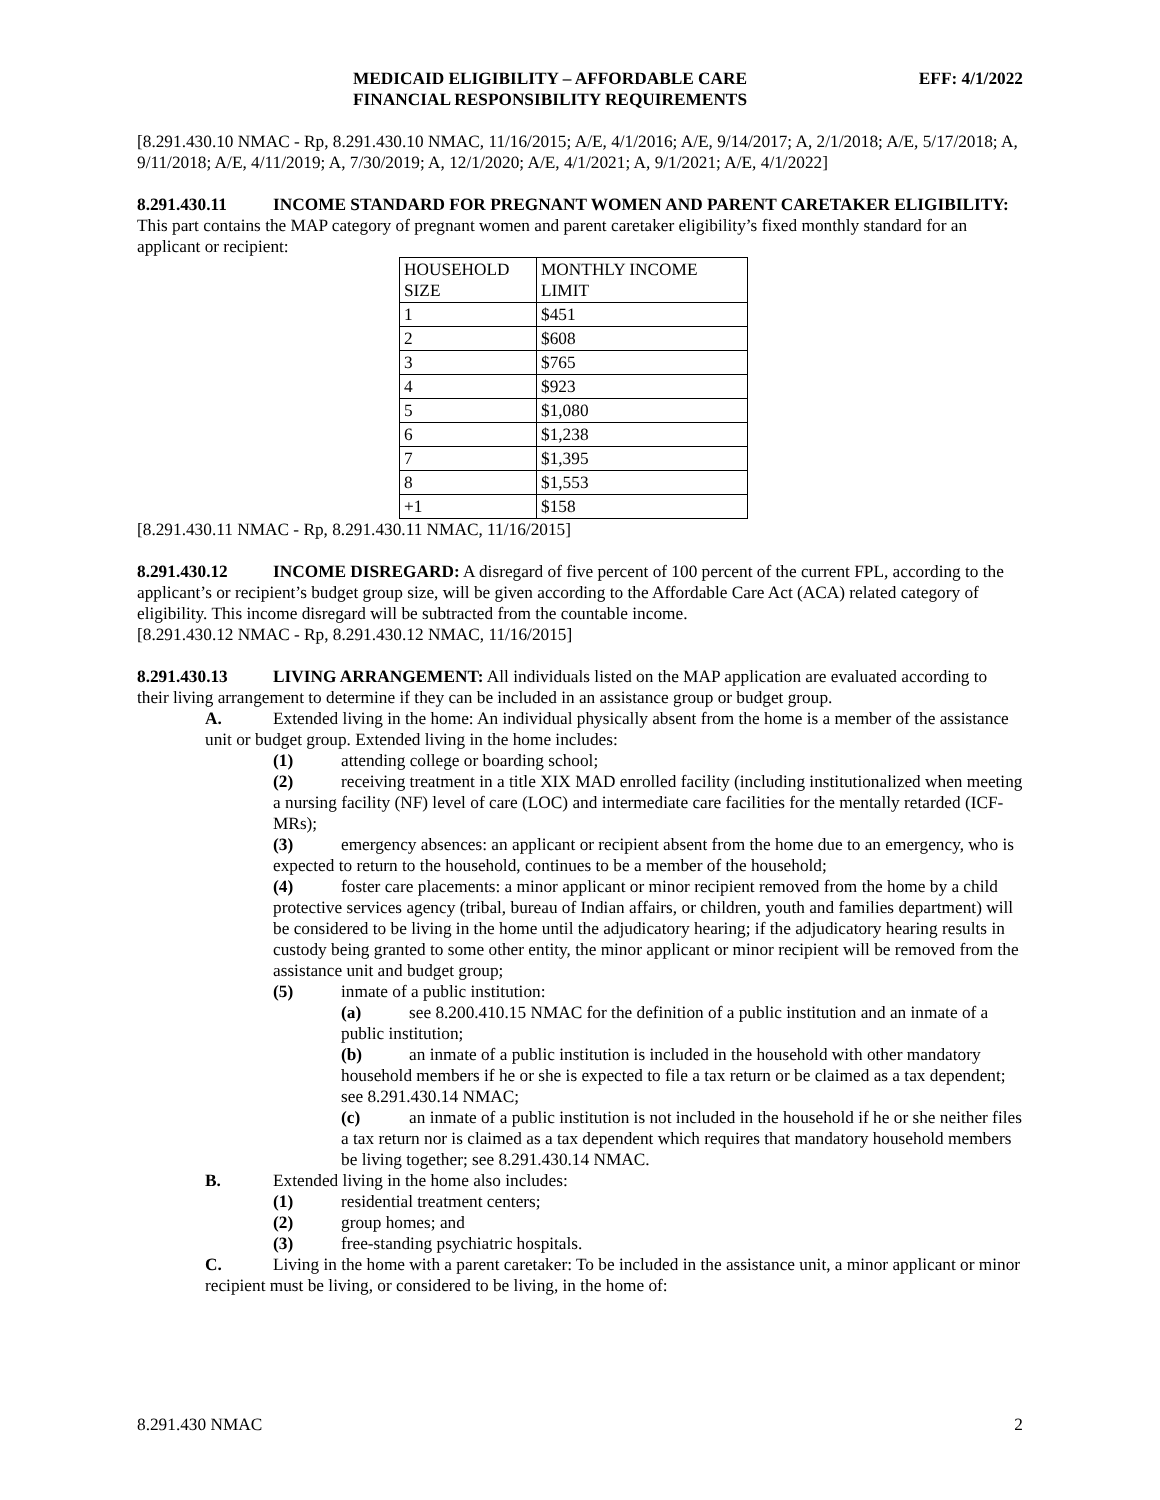MEDICAID ELIGIBILITY – AFFORDABLE CARE
FINANCIAL RESPONSIBILITY REQUIREMENTS
EFF: 4/1/2022
[8.291.430.10 NMAC - Rp, 8.291.430.10 NMAC, 11/16/2015; A/E, 4/1/2016; A/E, 9/14/2017; A, 2/1/2018; A/E, 5/17/2018; A, 9/11/2018; A/E, 4/11/2019; A, 7/30/2019; A, 12/1/2020; A/E, 4/1/2021; A, 9/1/2021; A/E, 4/1/2022]
8.291.430.11 INCOME STANDARD FOR PREGNANT WOMEN AND PARENT CARETAKER ELIGIBILITY: This part contains the MAP category of pregnant women and parent caretaker eligibility’s fixed monthly standard for an applicant or recipient:
| HOUSEHOLD SIZE | MONTHLY INCOME LIMIT |
| 1 | $451 |
| 2 | $608 |
| 3 | $765 |
| 4 | $923 |
| 5 | $1,080 |
| 6 | $1,238 |
| 7 | $1,395 |
| 8 | $1,553 |
| +1 | $158 |
[8.291.430.11 NMAC - Rp, 8.291.430.11 NMAC, 11/16/2015]
8.291.430.12 INCOME DISREGARD: A disregard of five percent of 100 percent of the current FPL, according to the applicant’s or recipient’s budget group size, will be given according to the Affordable Care Act (ACA) related category of eligibility. This income disregard will be subtracted from the countable income.
[8.291.430.12 NMAC - Rp, 8.291.430.12 NMAC, 11/16/2015]
8.291.430.13 LIVING ARRANGEMENT: All individuals listed on the MAP application are evaluated according to their living arrangement to determine if they can be included in an assistance group or budget group.
A. Extended living in the home: An individual physically absent from the home is a member of the assistance unit or budget group. Extended living in the home includes:
(1) attending college or boarding school;
(2) receiving treatment in a title XIX MAD enrolled facility (including institutionalized when meeting a nursing facility (NF) level of care (LOC) and intermediate care facilities for the mentally retarded (ICF-MRs);
(3) emergency absences: an applicant or recipient absent from the home due to an emergency, who is expected to return to the household, continues to be a member of the household;
(4) foster care placements: a minor applicant or minor recipient removed from the home by a child protective services agency (tribal, bureau of Indian affairs, or children, youth and families department) will be considered to be living in the home until the adjudicatory hearing; if the adjudicatory hearing results in custody being granted to some other entity, the minor applicant or minor recipient will be removed from the assistance unit and budget group;
(5) inmate of a public institution:
(a) see 8.200.410.15 NMAC for the definition of a public institution and an inmate of a public institution;
(b) an inmate of a public institution is included in the household with other mandatory household members if he or she is expected to file a tax return or be claimed as a tax dependent; see 8.291.430.14 NMAC;
(c) an inmate of a public institution is not included in the household if he or she neither files a tax return nor is claimed as a tax dependent which requires that mandatory household members be living together; see 8.291.430.14 NMAC.
B. Extended living in the home also includes:
(1) residential treatment centers;
(2) group homes; and
(3) free-standing psychiatric hospitals.
C. Living in the home with a parent caretaker: To be included in the assistance unit, a minor applicant or minor recipient must be living, or considered to be living, in the home of:
8.291.430 NMAC 2